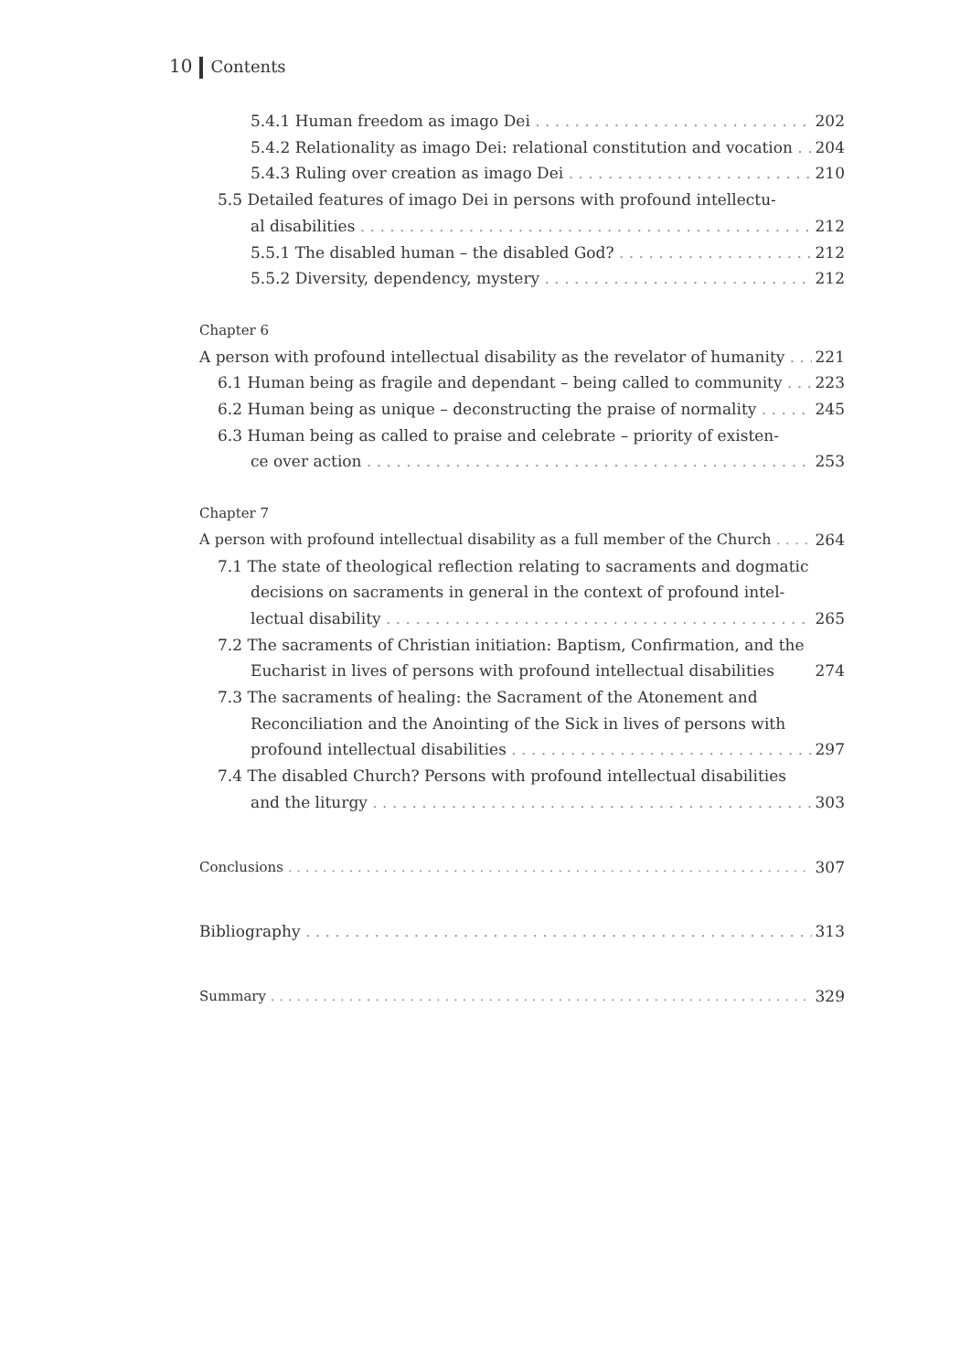10 Contents
5.4.1 Human freedom as imago Dei 202
5.4.2 Relationality as imago Dei: relational constitution and vocation 204
5.4.3 Ruling over creation as imago Dei 210
5.5 Detailed features of imago Dei in persons with profound intellectu-
al disabilities 212
5.5.1 The disabled human – the disabled God? 212
5.5.2 Diversity, dependency, mystery 212
Chapter 6
A person with profound intellectual disability as the revelator of humanity 221
6.1 Human being as fragile and dependant – being called to community 223
6.2 Human being as unique – deconstructing the praise of normality 245
6.3 Human being as called to praise and celebrate – priority of existen-
ce over action 253
Chapter 7
A person with profound intellectual disability as a full member of the Church 264
7.1 The state of theological reflection relating to sacraments and dogmatic
decisions on sacraments in general in the context of profound intel-
lectual disability 265
7.2 The sacraments of Christian initiation: Baptism, Confirmation, and the
Eucharist in lives of persons with profound intellectual disabilities 274
7.3 The sacraments of healing: the Sacrament of the Atonement and
Reconciliation and the Anointing of the Sick in lives of persons with
profound intellectual disabilities 297
7.4 The disabled Church? Persons with profound intellectual disabilities
and the liturgy 303
Conclusions 307
Bibliography 313
Summary 329